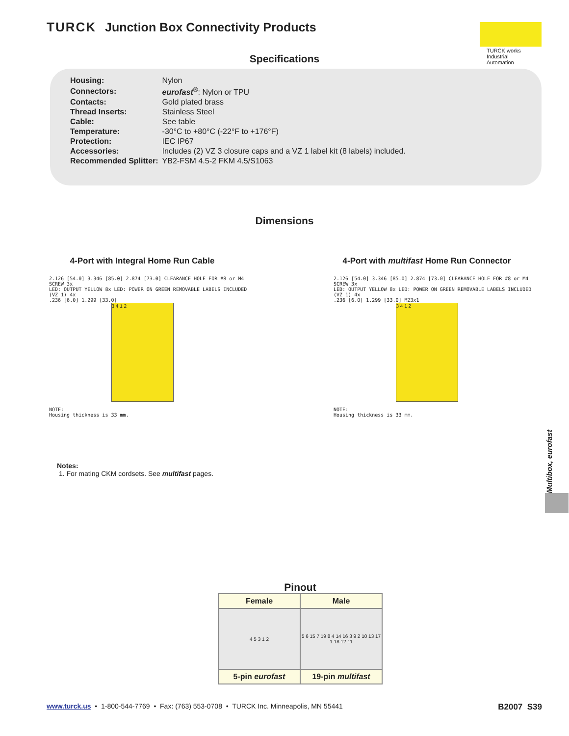TURCK Junction Box Connectivity Products
TURCK works
Industrial Automation
Specifications
| Housing: | Nylon |
| Connectors: | eurofast<sup>®</sup>: Nylon or TPU |
| Contacts: | Gold plated brass |
| Thread Inserts: | Stainless Steel |
| Cable: | See table |
| Temperature: | -30°C to +80°C (-22°F to +176°F) |
| Protection: | IEC IP67 |
| Accessories: | Includes (2) VZ 3 closure caps and a VZ 1 label kit (8 labels) included. |
| Recommended Splitter: | YB2-FSM 4.5-2 FKM 4.5/S1063 |
Dimensions
4-Port with Integral Home Run Cable
2.126 [54.0] 3.346 [85.0] 2.874 [73.0] CLEARANCE HOLE FOR #8 or M4 SCREW 3x
LED: OUTPUT YELLOW 8x LED: POWER ON GREEN REMOVABLE LABELS INCLUDED (VZ 1) 4x
.236 [6.0] 1.299 [33.0]
3 4 1 2
NOTE:
Housing thickness is 33 mm.
4-Port with multifast Home Run Connector
2.126 [54.0] 3.346 [85.0] 2.874 [73.0] CLEARANCE HOLE FOR #8 or M4 SCREW 3x
LED: OUTPUT YELLOW 8x LED: POWER ON GREEN REMOVABLE LABELS INCLUDED (VZ 1) 4x
.236 [6.0] 1.299 [33.0] M23x1
3 4 1 2
NOTE:
Housing thickness is 33 mm.
Notes:
1. For mating CKM cordsets. See multifast pages.
Multibox, eurofast
Pinout
| Female | Male |
| --- | --- |
| 4 5 3 1 2 | 5 6 15 7 19 8 4 14 16 3 9 2 10 13 17 1 18 12 11 |
| 5-pin eurofast | 19-pin multifast |
www.turck.us • 1-800-544-7769 • Fax: (763) 553-0708 • TURCK Inc. Minneapolis, MN 55441 B2007 S39